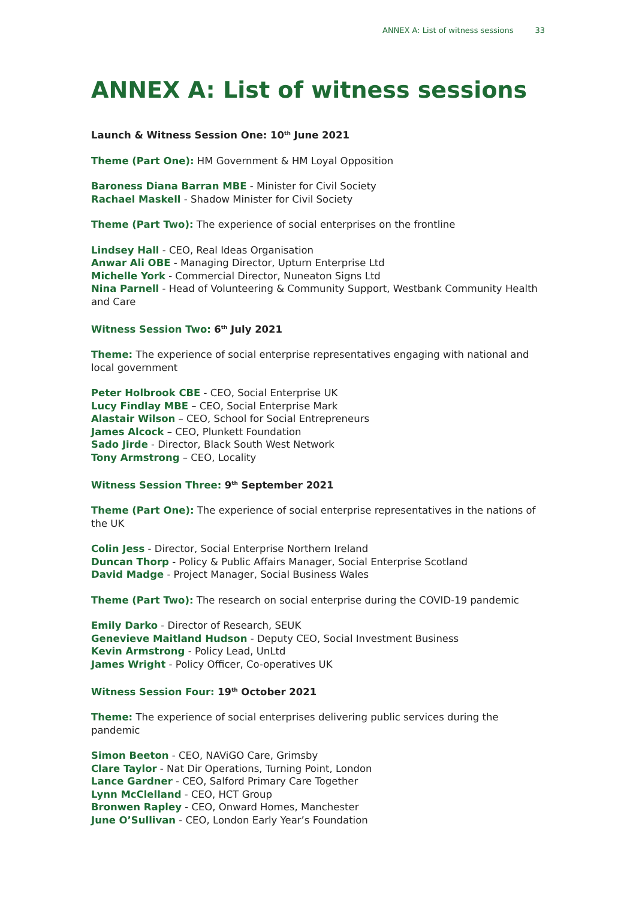ANNEX A: List of witness sessions 33
ANNEX A: List of witness sessions
Launch & Witness Session One: 10<sup>th</sup> June 2021
Theme (Part One): HM Government & HM Loyal Opposition
Baroness Diana Barran MBE - Minister for Civil Society
Rachael Maskell - Shadow Minister for Civil Society
Theme (Part Two): The experience of social enterprises on the frontline
Lindsey Hall - CEO, Real Ideas Organisation
Anwar Ali OBE - Managing Director, Upturn Enterprise Ltd
Michelle York - Commercial Director, Nuneaton Signs Ltd
Nina Parnell - Head of Volunteering & Community Support, Westbank Community Health and Care
Witness Session Two: 6<sup>th</sup> July 2021
Theme: The experience of social enterprise representatives engaging with national and local government
Peter Holbrook CBE - CEO, Social Enterprise UK
Lucy Findlay MBE – CEO, Social Enterprise Mark
Alastair Wilson – CEO, School for Social Entrepreneurs
James Alcock – CEO, Plunkett Foundation
Sado Jirde - Director, Black South West Network
Tony Armstrong – CEO, Locality
Witness Session Three: 9<sup>th</sup> September 2021
Theme (Part One): The experience of social enterprise representatives in the nations of the UK
Colin Jess - Director, Social Enterprise Northern Ireland
Duncan Thorp - Policy & Public Affairs Manager, Social Enterprise Scotland
David Madge - Project Manager, Social Business Wales
Theme (Part Two): The research on social enterprise during the COVID-19 pandemic
Emily Darko - Director of Research, SEUK
Genevieve Maitland Hudson - Deputy CEO, Social Investment Business
Kevin Armstrong - Policy Lead, UnLtd
James Wright - Policy Officer, Co-operatives UK
Witness Session Four: 19<sup>th</sup> October 2021
Theme: The experience of social enterprises delivering public services during the pandemic
Simon Beeton - CEO, NAViGO Care, Grimsby
Clare Taylor - Nat Dir Operations, Turning Point, London
Lance Gardner - CEO, Salford Primary Care Together
Lynn McClelland - CEO, HCT Group
Bronwen Rapley - CEO, Onward Homes, Manchester
June O’Sullivan - CEO, London Early Year’s Foundation